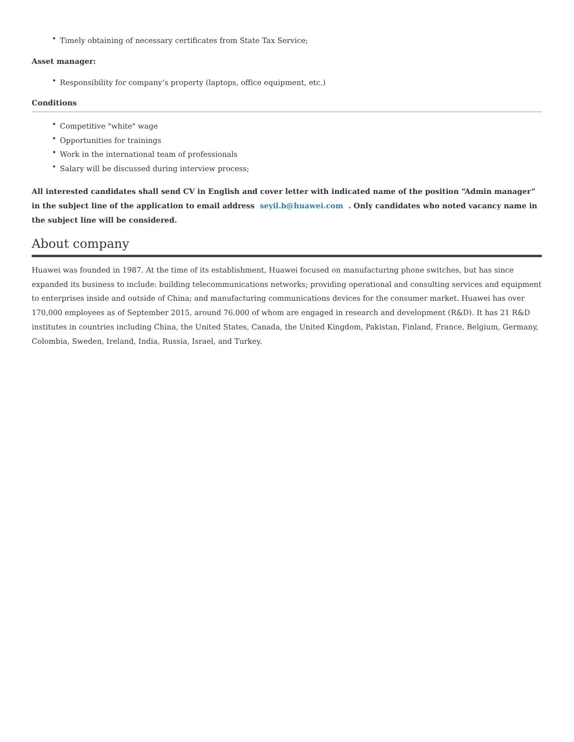• Timely obtaining of necessary certificates from State Tax Service;
Asset manager:
• Responsibility for company’s property (laptops, office equipment, etc.)
Conditions
• Competitive "white" wage
• Opportunities for trainings
• Work in the international team of professionals
• Salary will be discussed during interview process;
All interested candidates shall send CV in English and cover letter with indicated name of the position “Admin manager” in the subject line of the application to email address seyil.b@huawei.com . Only candidates who noted vacancy name in the subject line will be considered.
About company
Huawei was founded in 1987. At the time of its establishment, Huawei focused on manufacturing phone switches, but has since expanded its business to include: building telecommunications networks; providing operational and consulting services and equipment to enterprises inside and outside of China; and manufacturing communications devices for the consumer market. Huawei has over 170,000 employees as of September 2015, around 76,000 of whom are engaged in research and development (R&D). It has 21 R&D institutes in countries including China, the United States, Canada, the United Kingdom, Pakistan, Finland, France, Belgium, Germany, Colombia, Sweden, Ireland, India, Russia, Israel, and Turkey.